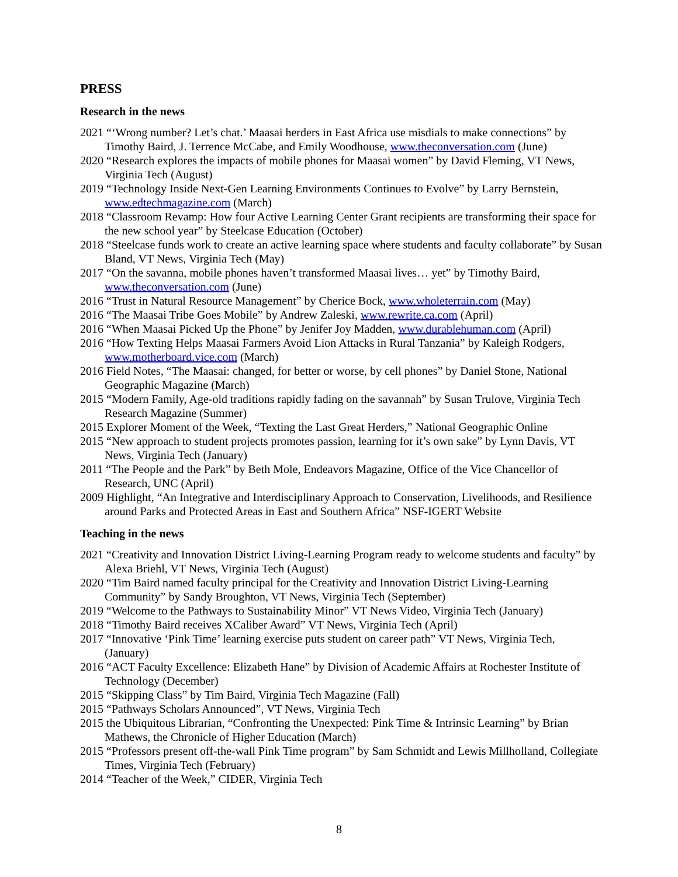PRESS
Research in the news
2021 “‘Wrong number? Let’s chat.’ Maasai herders in East Africa use misdials to make connections” by Timothy Baird, J. Terrence McCabe, and Emily Woodhouse, www.theconversation.com (June)
2020 “Research explores the impacts of mobile phones for Maasai women” by David Fleming, VT News, Virginia Tech (August)
2019 “Technology Inside Next-Gen Learning Environments Continues to Evolve” by Larry Bernstein, www.edtechmagazine.com (March)
2018 “Classroom Revamp: How four Active Learning Center Grant recipients are transforming their space for the new school year” by Steelcase Education (October)
2018 “Steelcase funds work to create an active learning space where students and faculty collaborate” by Susan Bland, VT News, Virginia Tech (May)
2017 “On the savanna, mobile phones haven’t transformed Maasai lives… yet” by Timothy Baird, www.theconversation.com (June)
2016 “Trust in Natural Resource Management” by Cherice Bock, www.wholeterrain.com (May)
2016 “The Maasai Tribe Goes Mobile” by Andrew Zaleski, www.rewrite.ca.com (April)
2016 “When Maasai Picked Up the Phone” by Jenifer Joy Madden, www.durablehuman.com (April)
2016 “How Texting Helps Maasai Farmers Avoid Lion Attacks in Rural Tanzania” by Kaleigh Rodgers, www.motherboard.vice.com (March)
2016 Field Notes, “The Maasai: changed, for better or worse, by cell phones” by Daniel Stone, National Geographic Magazine (March)
2015 “Modern Family, Age-old traditions rapidly fading on the savannah” by Susan Trulove, Virginia Tech Research Magazine (Summer)
2015 Explorer Moment of the Week, “Texting the Last Great Herders,” National Geographic Online
2015 “New approach to student projects promotes passion, learning for it’s own sake” by Lynn Davis, VT News, Virginia Tech (January)
2011 “The People and the Park” by Beth Mole, Endeavors Magazine, Office of the Vice Chancellor of Research, UNC (April)
2009 Highlight, “An Integrative and Interdisciplinary Approach to Conservation, Livelihoods, and Resilience around Parks and Protected Areas in East and Southern Africa” NSF-IGERT Website
Teaching in the news
2021 “Creativity and Innovation District Living-Learning Program ready to welcome students and faculty” by Alexa Briehl, VT News, Virginia Tech (August)
2020 “Tim Baird named faculty principal for the Creativity and Innovation District Living-Learning Community” by Sandy Broughton, VT News, Virginia Tech (September)
2019 “Welcome to the Pathways to Sustainability Minor” VT News Video, Virginia Tech (January)
2018 “Timothy Baird receives XCaliber Award” VT News, Virginia Tech (April)
2017 “Innovative ‘Pink Time’ learning exercise puts student on career path” VT News, Virginia Tech, (January)
2016 “ACT Faculty Excellence: Elizabeth Hane” by Division of Academic Affairs at Rochester Institute of Technology (December)
2015 “Skipping Class” by Tim Baird, Virginia Tech Magazine (Fall)
2015 “Pathways Scholars Announced”, VT News, Virginia Tech
2015 the Ubiquitous Librarian, “Confronting the Unexpected: Pink Time & Intrinsic Learning” by Brian Mathews, the Chronicle of Higher Education (March)
2015 “Professors present off-the-wall Pink Time program” by Sam Schmidt and Lewis Millholland, Collegiate Times, Virginia Tech (February)
2014 “Teacher of the Week,” CIDER, Virginia Tech
8